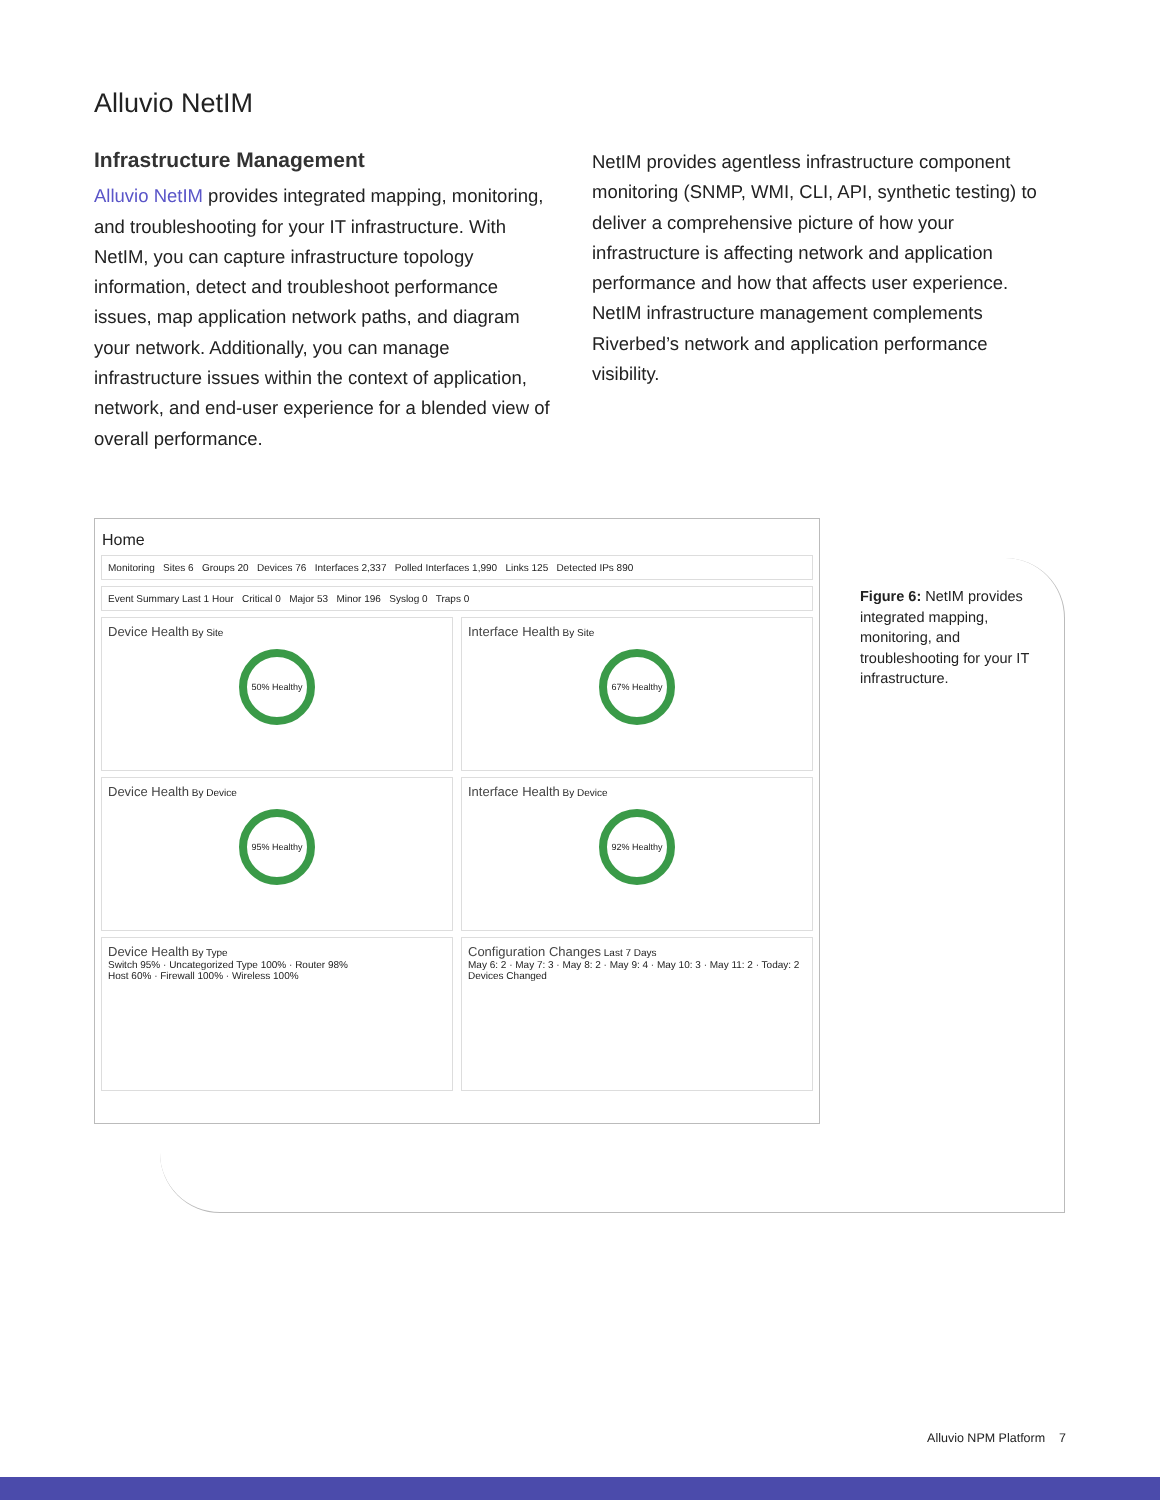Alluvio NetIM
Infrastructure Management
Alluvio NetIM provides integrated mapping, monitoring, and troubleshooting for your IT infrastructure. With NetIM, you can capture infrastructure topology information, detect and troubleshoot performance issues, map application network paths, and diagram your network. Additionally, you can manage infrastructure issues within the context of application, network, and end-user experience for a blended view of overall performance.
NetIM provides agentless infrastructure component monitoring (SNMP, WMI, CLI, API, synthetic testing) to deliver a comprehensive picture of how your infrastructure is affecting network and application performance and how that affects user experience. NetIM infrastructure management complements Riverbed’s network and application performance visibility.
Home
Monitoring Sites 6 Groups 20 Devices 76 Interfaces 2,337 Polled Interfaces 1,990 Links 125 Detected IPs 890
Event Summary Last 1 Hour Critical 0 Major 53 Minor 196 Syslog 0 Traps 0
Device Health By Site
50% Healthy
Interface Health By Site
67% Healthy
Device Health By Device
95% Healthy
Interface Health By Device
92% Healthy
Device Health By Type
Switch 95% · Uncategorized Type 100% · Router 98%
Host 60% · Firewall 100% · Wireless 100%
Configuration Changes Last 7 Days
May 6: 2 · May 7: 3 · May 8: 2 · May 9: 4 · May 10: 3 · May 11: 2 · Today: 2
Devices Changed
Figure 6: NetIM provides integrated mapping, monitoring, and troubleshooting for your IT infrastructure.
Alluvio NPM Platform 7